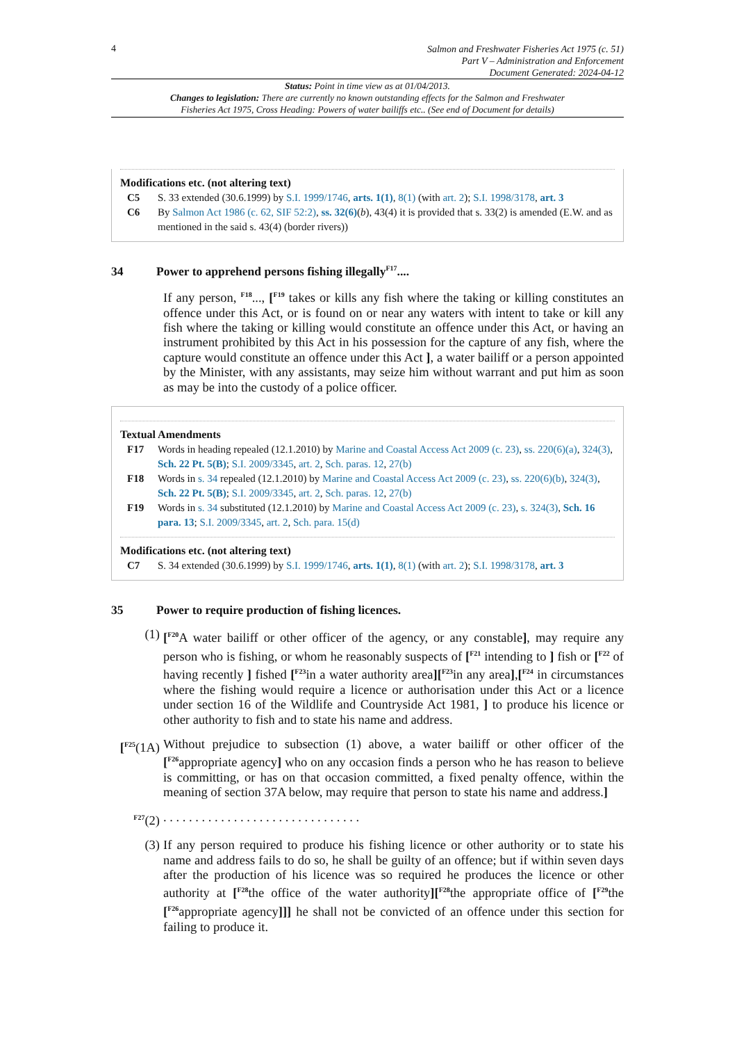4
Salmon and Freshwater Fisheries Act 1975 (c. 51)
Part V – Administration and Enforcement
Document Generated: 2024-04-12
Status: Point in time view as at 01/04/2013.
Changes to legislation: There are currently no known outstanding effects for the Salmon and Freshwater Fisheries Act 1975, Cross Heading: Powers of water bailiffs etc.. (See end of Document for details)
Modifications etc. (not altering text)
C5 S. 33 extended (30.6.1999) by S.I. 1999/1746, arts. 1(1), 8(1) (with art. 2); S.I. 1998/3178, art. 3
C6 By Salmon Act 1986 (c. 62, SIF 52:2), ss. 32(6)(b), 43(4) it is provided that s. 33(2) is amended (E.W. and as mentioned in the said s. 43(4) (border rivers))
34 Power to apprehend persons fishing illegally <sup>F17</sup>....
If any person, <sup>F18</sup>..., [<sup>F19</sup> takes or kills any fish where the taking or killing constitutes an offence under this Act, or is found on or near any waters with intent to take or kill any fish where the taking or killing would constitute an offence under this Act, or having an instrument prohibited by this Act in his possession for the capture of any fish, where the capture would constitute an offence under this Act ], a water bailiff or a person appointed by the Minister, with any assistants, may seize him without warrant and put him as soon as may be into the custody of a police officer.
Textual Amendments
F17 Words in heading repealed (12.1.2010) by Marine and Coastal Access Act 2009 (c. 23), ss. 220(6)(a), 324(3), Sch. 22 Pt. 5(B); S.I. 2009/3345, art. 2, Sch. paras. 12, 27(b)
F18 Words in s. 34 repealed (12.1.2010) by Marine and Coastal Access Act 2009 (c. 23), ss. 220(6)(b), 324(3), Sch. 22 Pt. 5(B); S.I. 2009/3345, art. 2, Sch. paras. 12, 27(b)
F19 Words in s. 34 substituted (12.1.2010) by Marine and Coastal Access Act 2009 (c. 23), s. 324(3), Sch. 16 para. 13; S.I. 2009/3345, art. 2, Sch. para. 15(d)
Modifications etc. (not altering text)
C7 S. 34 extended (30.6.1999) by S.I. 1999/1746, arts. 1(1), 8(1) (with art. 2); S.I. 1998/3178, art. 3
35 Power to require production of fishing licences.
(1) [<sup>F20</sup>A water bailiff or other officer of the agency, or any constable], may require any person who is fishing, or whom he reasonably suspects of [<sup>F21</sup> intending to ] fish or [<sup>F22</sup> of having recently ] fished [<sup>F23</sup>in a water authority area][<sup>F23</sup>in any area],[<sup>F24</sup> in circumstances where the fishing would require a licence or authorisation under this Act or a licence under section 16 of the Wildlife and Countryside Act 1981, ] to produce his licence or other authority to fish and to state his name and address.
[<sup>F25</sup>(1A)
Without prejudice to subsection (1) above, a water bailiff or other officer of the [<sup>F26</sup>appropriate agency] who on any occasion finds a person who he has reason to believe is committing, or has on that occasion committed, a fixed penalty offence, within the meaning of section 37A below, may require that person to state his name and address.]
<sup>F27</sup>(2) . . . . . . . . . . . . . . . . . . . . . . . . . . . . . . .
(3) If any person required to produce his fishing licence or other authority or to state his name and address fails to do so, he shall be guilty of an offence; but if within seven days after the production of his licence was so required he produces the licence or other authority at [<sup>F28</sup>the office of the water authority][<sup>F28</sup>the appropriate office of [<sup>F29</sup>the [<sup>F26</sup>appropriate agency]]] he shall not be convicted of an offence under this section for failing to produce it.